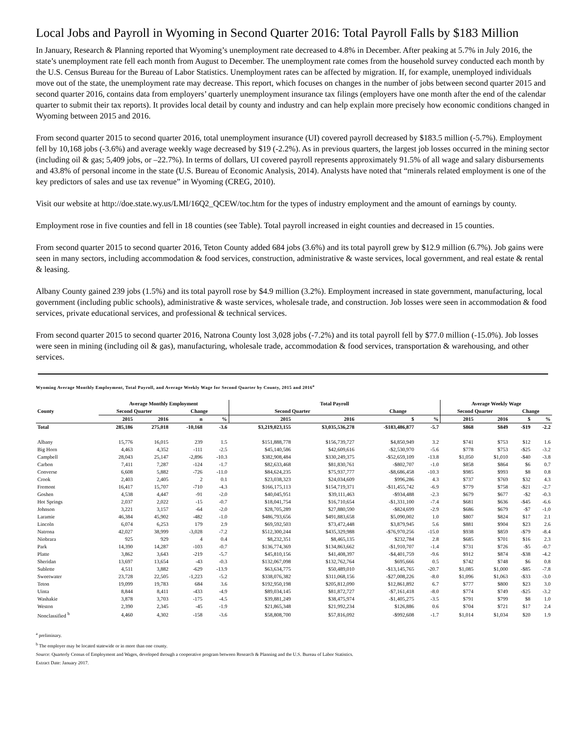Local Jobs and Payroll in Wyoming in Second Quarter 2016: Total Payroll Falls by $183 Million
In January, Research & Planning reported that Wyoming’s unemployment rate decreased to 4.8% in December. After peaking at 5.7% in July 2016, the state’s unemployment rate fell each month from August to December. The unemployment rate comes from the household survey conducted each month by the U.S. Census Bureau for the Bureau of Labor Statistics. Unemployment rates can be affected by migration. If, for example, unemployed individuals move out of the state, the unemployment rate may decrease. This report, which focuses on changes in the number of jobs between second quarter 2015 and second quarter 2016, contains data from employers’ quarterly unemployment insurance tax filings (employers have one month after the end of the calendar quarter to submit their tax reports). It provides local detail by county and industry and can help explain more precisely how economic conditions changed in Wyoming between 2015 and 2016.
From second quarter 2015 to second quarter 2016, total unemployment insurance (UI) covered payroll decreased by $183.5 million (-5.7%). Employment fell by 10,168 jobs (-3.6%) and average weekly wage decreased by $19 (-2.2%). As in previous quarters, the largest job losses occurred in the mining sector (including oil & gas; 5,409 jobs, or –22.7%). In terms of dollars, UI covered payroll represents approximately 91.5% of all wage and salary disbursements and 43.8% of personal income in the state (U.S. Bureau of Economic Analysis, 2014). Analysts have noted that “minerals related employment is one of the key predictors of sales and use tax revenue” in Wyoming (CREG, 2010).
Visit our website at http://doe.state.wy.us/LMI/16Q2_QCEW/toc.htm for the types of industry employment and the amount of earnings by county.
Employment rose in five counties and fell in 18 counties (see Table). Total payroll increased in eight counties and decreased in 15 counties.
From second quarter 2015 to second quarter 2016, Teton County added 684 jobs (3.6%) and its total payroll grew by $12.9 million (6.7%). Job gains were seen in many sectors, including accommodation & food services, construction, administrative & waste services, local government, and real estate & rental & leasing.
Albany County gained 239 jobs (1.5%) and its total payroll rose by $4.9 million (3.2%). Employment increased in state government, manufacturing, local government (including public schools), administrative & waste services, wholesale trade, and construction. Job losses were seen in accommodation & food services, private educational services, and professional & technical services.
From second quarter 2015 to second quarter 2016, Natrona County lost 3,028 jobs (-7.2%) and its total payroll fell by $77.0 million (-15.0%). Job losses were seen in mining (including oil & gas), manufacturing, wholesale trade, accommodation & food services, transportation & warehousing, and other services.
Wyoming Average Monthly Employment, Total Payroll, and Average Weekly Wage for Second Quarter by County, 2015 and 2016<sup>a</sup>
| | Average Monthly Employment | | | | Total Payroll | | | | Average Weekly Wage | | | |
| --- | --- | --- | --- | --- | --- | --- | --- | --- | --- | --- | --- | --- |
| County | Second Quarter | | Change | | Second Quarter | | Change | | Second Quarter | | Change | |
| | 2015 | 2016 | n | % | 2015 | 2016 | $ | % | 2015 | 2016 | $ | % |
| Total | 285,186 | 275,018 | -10,168 | -3.6 | $3,219,023,155 | $3,035,536,278 | -$183,486,877 | -5.7 | $868 | $849 | -$19 | -2.2 |
| Albany | 15,776 | 16,015 | 239 | 1.5 | $151,888,778 | $156,739,727 | $4,850,949 | 3.2 | $741 | $753 | $12 | 1.6 |
| Big Horn | 4,463 | 4,352 | -111 | -2.5 | $45,140,586 | $42,609,616 | -$2,530,970 | -5.6 | $778 | $753 | -$25 | -3.2 |
| Campbell | 28,043 | 25,147 | -2,896 | -10.3 | $382,908,484 | $330,249,375 | -$52,659,109 | -13.8 | $1,050 | $1,010 | -$40 | -3.8 |
| Carbon | 7,411 | 7,287 | -124 | -1.7 | $82,633,468 | $81,830,761 | -$802,707 | -1.0 | $858 | $864 | $6 | 0.7 |
| Converse | 6,608 | 5,882 | -726 | -11.0 | $84,624,235 | $75,937,777 | -$8,686,458 | -10.3 | $985 | $993 | $8 | 0.8 |
| Crook | 2,403 | 2,405 | 2 | 0.1 | $23,038,323 | $24,034,609 | $996,286 | 4.3 | $737 | $769 | $32 | 4.3 |
| Fremont | 16,417 | 15,707 | -710 | -4.3 | $166,175,113 | $154,719,371 | -$11,455,742 | -6.9 | $779 | $758 | -$21 | -2.7 |
| Goshen | 4,538 | 4,447 | -91 | -2.0 | $40,045,951 | $39,111,463 | -$934,488 | -2.3 | $679 | $677 | -$2 | -0.3 |
| Hot Springs | 2,037 | 2,022 | -15 | -0.7 | $18,041,754 | $16,710,654 | -$1,331,100 | -7.4 | $681 | $636 | -$45 | -6.6 |
| Johnson | 3,221 | 3,157 | -64 | -2.0 | $28,705,289 | $27,880,590 | -$824,699 | -2.9 | $686 | $679 | -$7 | -1.0 |
| Laramie | 46,384 | 45,902 | -482 | -1.0 | $486,793,656 | $491,883,658 | $5,090,002 | 1.0 | $807 | $824 | $17 | 2.1 |
| Lincoln | 6,074 | 6,253 | 179 | 2.9 | $69,592,503 | $73,472,448 | $3,879,945 | 5.6 | $881 | $904 | $23 | 2.6 |
| Natrona | 42,027 | 38,999 | -3,028 | -7.2 | $512,300,244 | $435,329,988 | -$76,970,256 | -15.0 | $938 | $859 | -$79 | -8.4 |
| Niobrara | 925 | 929 | 4 | 0.4 | $8,232,351 | $8,465,135 | $232,784 | 2.8 | $685 | $701 | $16 | 2.3 |
| Park | 14,390 | 14,287 | -103 | -0.7 | $136,774,369 | $134,863,662 | -$1,910,707 | -1.4 | $731 | $726 | -$5 | -0.7 |
| Platte | 3,862 | 3,643 | -219 | -5.7 | $45,810,156 | $41,408,397 | -$4,401,759 | -9.6 | $912 | $874 | -$38 | -4.2 |
| Sheridan | 13,697 | 13,654 | -43 | -0.3 | $132,067,098 | $132,762,764 | $695,666 | 0.5 | $742 | $748 | $6 | 0.8 |
| Sublette | 4,511 | 3,882 | -629 | -13.9 | $63,634,775 | $50,489,010 | -$13,145,765 | -20.7 | $1,085 | $1,000 | -$85 | -7.8 |
| Sweetwater | 23,728 | 22,505 | -1,223 | -5.2 | $338,076,382 | $311,068,156 | -$27,008,226 | -8.0 | $1,096 | $1,063 | -$33 | -3.0 |
| Teton | 19,099 | 19,783 | 684 | 3.6 | $192,950,198 | $205,812,090 | $12,861,892 | 6.7 | $777 | $800 | $23 | 3.0 |
| Uinta | 8,844 | 8,411 | -433 | -4.9 | $89,034,145 | $81,872,727 | -$7,161,418 | -8.0 | $774 | $749 | -$25 | -3.2 |
| Washakie | 3,878 | 3,703 | -175 | -4.5 | $39,881,249 | $38,475,974 | -$1,405,275 | -3.5 | $791 | $799 | $8 | 1.0 |
| Weston | 2,390 | 2,345 | -45 | -1.9 | $21,865,348 | $21,992,234 | $126,886 | 0.6 | $704 | $721 | $17 | 2.4 |
| Nonclassified <sup>b</sup> | 4,460 | 4,302 | -158 | -3.6 | $58,808,700 | $57,816,092 | -$992,608 | -1.7 | $1,014 | $1,034 | $20 | 1.9 |
<sup>a</sup> preliminary.
<sup>b</sup> The employer may be located statewide or in more than one county.
Source: Quarterly Census of Employment and Wages, developed through a cooperative program between Research & Planning and the U.S. Bureau of Labor Statistics.
Extract Date: January 2017.